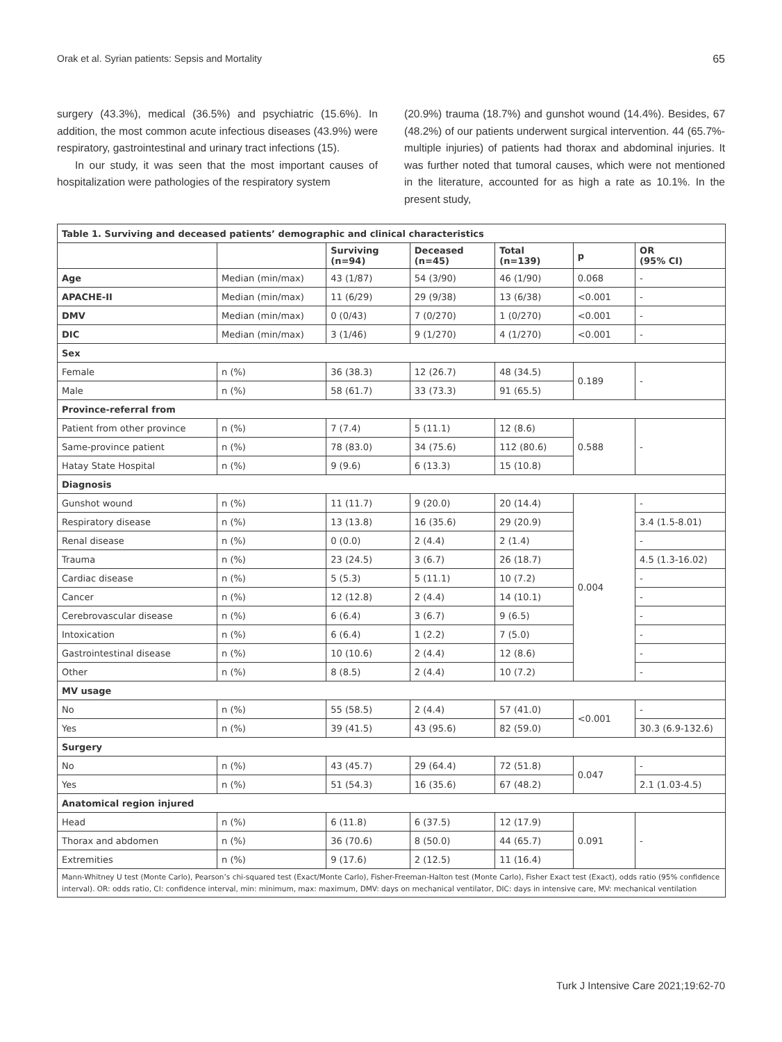Orak et al. Syrian patients: Sepsis and Mortality 65
surgery (43.3%), medical (36.5%) and psychiatric (15.6%). In addition, the most common acute infectious diseases (43.9%) were respiratory, gastrointestinal and urinary tract infections (15).
In our study, it was seen that the most important causes of hospitalization were pathologies of the respiratory system
(20.9%) trauma (18.7%) and gunshot wound (14.4%). Besides, 67 (48.2%) of our patients underwent surgical intervention. 44 (65.7%- multiple injuries) of patients had thorax and abdominal injuries. It was further noted that tumoral causes, which were not mentioned in the literature, accounted for as high a rate as 10.1%. In the present study,
| Table 1. Surviving and deceased patients’ demographic and clinical characteristics | | | | | | |
| | | Surviving (n=94) | Deceased (n=45) | Total (n=139) | p | OR (95% CI) |
| Age | Median (min/max) | 43 (1/87) | 54 (3/90) | 46 (1/90) | 0.068 | - |
| APACHE-II | Median (min/max) | 11 (6/29) | 29 (9/38) | 13 (6/38) | <0.001 | - |
| DMV | Median (min/max) | 0 (0/43) | 7 (0/270) | 1 (0/270) | <0.001 | - |
| DIC | Median (min/max) | 3 (1/46) | 9 (1/270) | 4 (1/270) | <0.001 | - |
| Sex | | | | | | |
| Female | n (%) | 36 (38.3) | 12 (26.7) | 48 (34.5) | 0.189 | - |
| Male | n (%) | 58 (61.7) | 33 (73.3) | 91 (65.5) | | |
| Province-referral from | | | | | | |
| Patient from other province | n (%) | 7 (7.4) | 5 (11.1) | 12 (8.6) | 0.588 | - |
| Same-province patient | n (%) | 78 (83.0) | 34 (75.6) | 112 (80.6) | | |
| Hatay State Hospital | n (%) | 9 (9.6) | 6 (13.3) | 15 (10.8) | | |
| Diagnosis | | | | | | |
| Gunshot wound | n (%) | 11 (11.7) | 9 (20.0) | 20 (14.4) | 0.004 | - |
| Respiratory disease | n (%) | 13 (13.8) | 16 (35.6) | 29 (20.9) | | 3.4 (1.5-8.01) |
| Renal disease | n (%) | 0 (0.0) | 2 (4.4) | 2 (1.4) | | - |
| Trauma | n (%) | 23 (24.5) | 3 (6.7) | 26 (18.7) | | 4.5 (1.3-16.02) |
| Cardiac disease | n (%) | 5 (5.3) | 5 (11.1) | 10 (7.2) | | - |
| Cancer | n (%) | 12 (12.8) | 2 (4.4) | 14 (10.1) | | - |
| Cerebrovascular disease | n (%) | 6 (6.4) | 3 (6.7) | 9 (6.5) | | - |
| Intoxication | n (%) | 6 (6.4) | 1 (2.2) | 7 (5.0) | | - |
| Gastrointestinal disease | n (%) | 10 (10.6) | 2 (4.4) | 12 (8.6) | | - |
| Other | n (%) | 8 (8.5) | 2 (4.4) | 10 (7.2) | | - |
| MV usage | | | | | | |
| No | n (%) | 55 (58.5) | 2 (4.4) | 57 (41.0) | <0.001 | - |
| Yes | n (%) | 39 (41.5) | 43 (95.6) | 82 (59.0) | | 30.3 (6.9-132.6) |
| Surgery | | | | | | |
| No | n (%) | 43 (45.7) | 29 (64.4) | 72 (51.8) | 0.047 | - |
| Yes | n (%) | 51 (54.3) | 16 (35.6) | 67 (48.2) | | 2.1 (1.03-4.5) |
| Anatomical region injured | | | | | | |
| Head | n (%) | 6 (11.8) | 6 (37.5) | 12 (17.9) | 0.091 | - |
| Thorax and abdomen | n (%) | 36 (70.6) | 8 (50.0) | 44 (65.7) | | |
| Extremities | n (%) | 9 (17.6) | 2 (12.5) | 11 (16.4) | | |
| Mann-Whitney U test (Monte Carlo), Pearson’s chi-squared test (Exact/Monte Carlo), Fisher-Freeman-Halton test (Monte Carlo), Fisher Exact test (Exact), odds ratio (95% confidence interval). OR: odds ratio, CI: confidence interval, min: minimum, max: maximum, DMV: days on mechanical ventilator, DIC: days in intensive care, MV: mechanical ventilation | | | | | | |
Turk J Intensive Care 2021;19:62-70